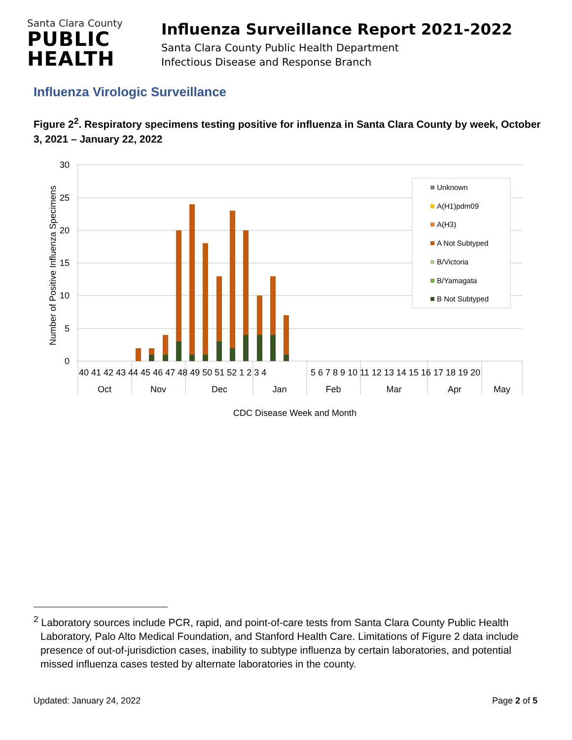Santa Clara County
PUBLIC
HEALTH
Influenza Surveillance Report 2021-2022
Santa Clara County Public Health Department
Infectious Disease and Response Branch
Influenza Virologic Surveillance
Figure 2<sup>2</sup>. Respiratory specimens testing positive for influenza in Santa Clara County by week, October 3, 2021 – January 22, 2022
30
25
20
15
10
5
0
Number of Positive Influenza Specimens
40 41 42 43 44 45 46 47 48 49 50 51 52 1 2 3 4
5 6 7 8 9 10 11 12 13 14 15 16 17 18 19 20
Oct
Nov
Dec
Jan
Feb
Mar
Apr
May
CDC Disease Week and Month
Unknown
A(H1)pdm09
A(H3)
A Not Subtyped
B/Victoria
B/Yamagata
B Not Subtyped
<sup>2</sup> Laboratory sources include PCR, rapid, and point-of-care tests from Santa Clara County Public Health Laboratory, Palo Alto Medical Foundation, and Stanford Health Care. Limitations of Figure 2 data include presence of out-of-jurisdiction cases, inability to subtype influenza by certain laboratories, and potential missed influenza cases tested by alternate laboratories in the county.
Updated: January 24, 2022 Page 2 of 5